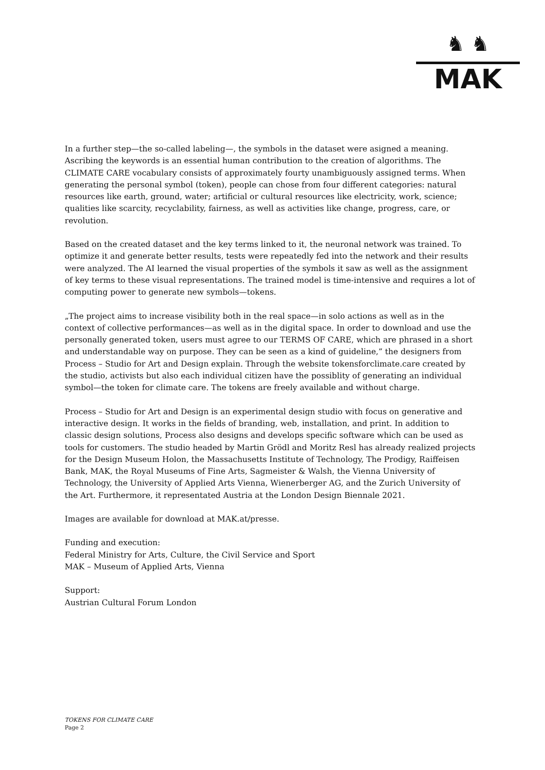♞ ♞
MAK
In a further step—the so-called labeling—, the symbols in the dataset were asigned a meaning. Ascribing the keywords is an essential human contribution to the creation of algorithms. The CLIMATE CARE vocabulary consists of approximately fourty unambiguously assigned terms. When generating the personal symbol (token), people can chose from four different categories: natural resources like earth, ground, water; artificial or cultural resources like electricity, work, science; qualities like scarcity, recyclability, fairness, as well as activities like change, progress, care, or revolution.
Based on the created dataset and the key terms linked to it, the neuronal network was trained. To optimize it and generate better results, tests were repeatedly fed into the network and their results were analyzed. The AI learned the visual properties of the symbols it saw as well as the assignment of key terms to these visual representations. The trained model is time-intensive and requires a lot of computing power to generate new symbols—tokens.
„The project aims to increase visibility both in the real space—in solo actions as well as in the context of collective performances—as well as in the digital space. In order to download and use the personally generated token, users must agree to our TERMS OF CARE, which are phrased in a short and understandable way on purpose. They can be seen as a kind of guideline,” the designers from Process – Studio for Art and Design explain. Through the website tokensforclimate.care created by the studio, activists but also each individual citizen have the possiblity of generating an individual symbol—the token for climate care. The tokens are freely available and without charge.
Process – Studio for Art and Design is an experimental design studio with focus on generative and interactive design. It works in the fields of branding, web, installation, and print. In addition to classic design solutions, Process also designs and develops specific software which can be used as tools for customers. The studio headed by Martin Grödl and Moritz Resl has already realized projects for the Design Museum Holon, the Massachusetts Institute of Technology, The Prodigy, Raiffeisen Bank, MAK, the Royal Museums of Fine Arts, Sagmeister & Walsh, the Vienna University of Technology, the University of Applied Arts Vienna, Wienerberger AG, and the Zurich University of the Art. Furthermore, it representated Austria at the London Design Biennale 2021.
Images are available for download at MAK.at/presse.
Funding and execution:
Federal Ministry for Arts, Culture, the Civil Service and Sport
MAK – Museum of Applied Arts, Vienna
Support:
Austrian Cultural Forum London
TOKENS FOR CLIMATE CARE
Page 2